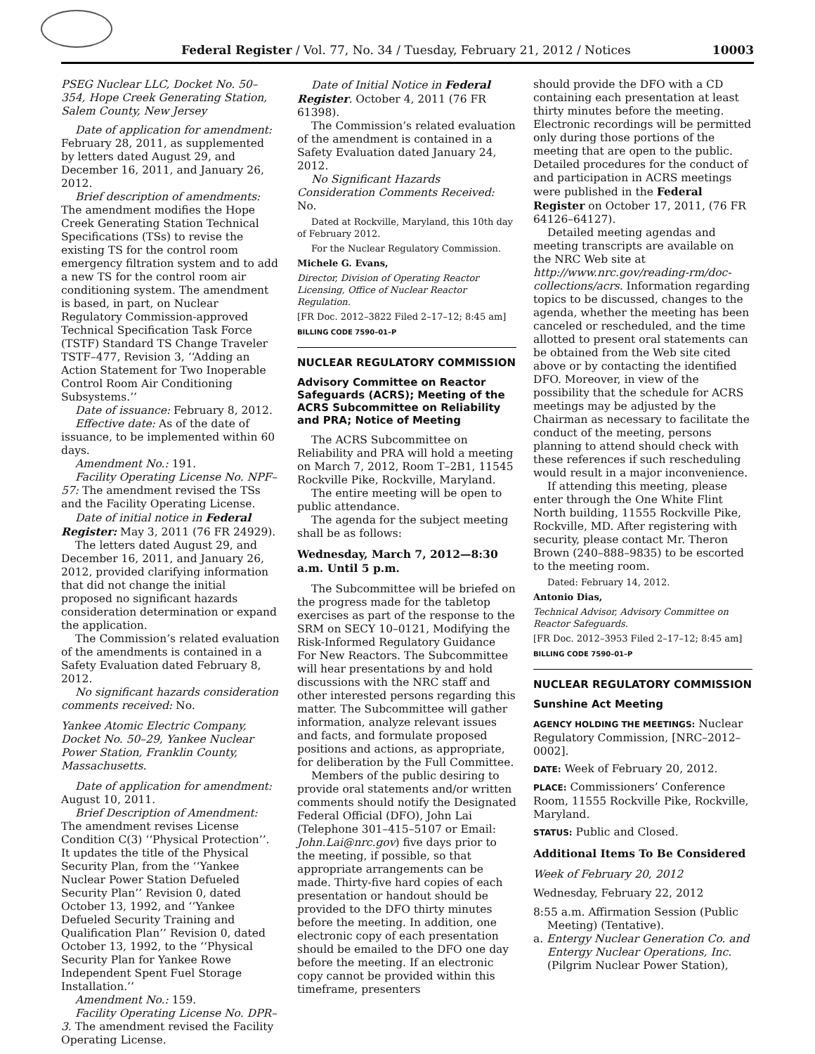Federal Register / Vol. 77, No. 34 / Tuesday, February 21, 2012 / Notices 10003
PSEG Nuclear LLC, Docket No. 50–354, Hope Creek Generating Station, Salem County, New Jersey
Date of application for amendment: February 28, 2011, as supplemented by letters dated August 29, and December 16, 2011, and January 26, 2012.
Brief description of amendments: The amendment modifies the Hope Creek Generating Station Technical Specifications (TSs) to revise the existing TS for the control room emergency filtration system and to add a new TS for the control room air conditioning system. The amendment is based, in part, on Nuclear Regulatory Commission-approved Technical Specification Task Force (TSTF) Standard TS Change Traveler TSTF–477, Revision 3, ‘‘Adding an Action Statement for Two Inoperable Control Room Air Conditioning Subsystems.’’
Date of issuance: February 8, 2012.
Effective date: As of the date of issuance, to be implemented within 60 days.
Amendment No.: 191.
Facility Operating License No. NPF–57: The amendment revised the TSs and the Facility Operating License.
Date of initial notice in Federal Register: May 3, 2011 (76 FR 24929).
The letters dated August 29, and December 16, 2011, and January 26, 2012, provided clarifying information that did not change the initial proposed no significant hazards consideration determination or expand the application.
The Commission’s related evaluation of the amendments is contained in a Safety Evaluation dated February 8, 2012.
No significant hazards consideration comments received: No.
Yankee Atomic Electric Company, Docket No. 50–29, Yankee Nuclear Power Station, Franklin County, Massachusetts.
Date of application for amendment: August 10, 2011.
Brief Description of Amendment: The amendment revises License Condition C(3) ‘‘Physical Protection’’. It updates the title of the Physical Security Plan, from the ‘‘Yankee Nuclear Power Station Defueled Security Plan’’ Revision 0, dated October 13, 1992, and ‘‘Yankee Defueled Security Training and Qualification Plan’’ Revision 0, dated October 13, 1992, to the ‘‘Physical Security Plan for Yankee Rowe Independent Spent Fuel Storage Installation.’’
Amendment No.: 159.
Facility Operating License No. DPR–3. The amendment revised the Facility Operating License.
Date of Initial Notice in Federal Register. October 4, 2011 (76 FR 61398).
The Commission’s related evaluation of the amendment is contained in a Safety Evaluation dated January 24, 2012.
No Significant Hazards Consideration Comments Received: No.
Dated at Rockville, Maryland, this 10th day of February 2012.
For the Nuclear Regulatory Commission.
Michele G. Evans,
Director, Division of Operating Reactor Licensing, Office of Nuclear Reactor Regulation.
[FR Doc. 2012–3822 Filed 2–17–12; 8:45 am]
BILLING CODE 7590–01–P
NUCLEAR REGULATORY COMMISSION
Advisory Committee on Reactor Safeguards (ACRS); Meeting of the ACRS Subcommittee on Reliability and PRA; Notice of Meeting
The ACRS Subcommittee on Reliability and PRA will hold a meeting on March 7, 2012, Room T–2B1, 11545 Rockville Pike, Rockville, Maryland.
The entire meeting will be open to public attendance.
The agenda for the subject meeting shall be as follows:
Wednesday, March 7, 2012—8:30 a.m. Until 5 p.m.
The Subcommittee will be briefed on the progress made for the tabletop exercises as part of the response to the SRM on SECY 10–0121, Modifying the Risk-Informed Regulatory Guidance For New Reactors. The Subcommittee will hear presentations by and hold discussions with the NRC staff and other interested persons regarding this matter. The Subcommittee will gather information, analyze relevant issues and facts, and formulate proposed positions and actions, as appropriate, for deliberation by the Full Committee.
Members of the public desiring to provide oral statements and/or written comments should notify the Designated Federal Official (DFO), John Lai (Telephone 301–415–5107 or Email: John.Lai@nrc.gov) five days prior to the meeting, if possible, so that appropriate arrangements can be made. Thirty-five hard copies of each presentation or handout should be provided to the DFO thirty minutes before the meeting. In addition, one electronic copy of each presentation should be emailed to the DFO one day before the meeting. If an electronic copy cannot be provided within this timeframe, presenters
should provide the DFO with a CD containing each presentation at least thirty minutes before the meeting. Electronic recordings will be permitted only during those portions of the meeting that are open to the public. Detailed procedures for the conduct of and participation in ACRS meetings were published in the Federal Register on October 17, 2011, (76 FR 64126–64127).
Detailed meeting agendas and meeting transcripts are available on the NRC Web site at http://www.nrc.gov/reading-rm/doc-collections/acrs. Information regarding topics to be discussed, changes to the agenda, whether the meeting has been canceled or rescheduled, and the time allotted to present oral statements can be obtained from the Web site cited above or by contacting the identified DFO. Moreover, in view of the possibility that the schedule for ACRS meetings may be adjusted by the Chairman as necessary to facilitate the conduct of the meeting, persons planning to attend should check with these references if such rescheduling would result in a major inconvenience.
If attending this meeting, please enter through the One White Flint North building, 11555 Rockville Pike, Rockville, MD. After registering with security, please contact Mr. Theron Brown (240–888–9835) to be escorted to the meeting room.
Dated: February 14, 2012.
Antonio Dias,
Technical Advisor, Advisory Committee on Reactor Safeguards.
[FR Doc. 2012–3953 Filed 2–17–12; 8:45 am]
BILLING CODE 7590–01–P
NUCLEAR REGULATORY COMMISSION
Sunshine Act Meeting
AGENCY HOLDING THE MEETINGS: Nuclear Regulatory Commission, [NRC–2012–0002].
DATE: Week of February 20, 2012.
PLACE: Commissioners’ Conference Room, 11555 Rockville Pike, Rockville, Maryland.
STATUS: Public and Closed.
Additional Items To Be Considered
Week of February 20, 2012
Wednesday, February 22, 2012
8:55 a.m. Affirmation Session (Public Meeting) (Tentative).
a. Entergy Nuclear Generation Co. and Entergy Nuclear Operations, Inc. (Pilgrim Nuclear Power Station),